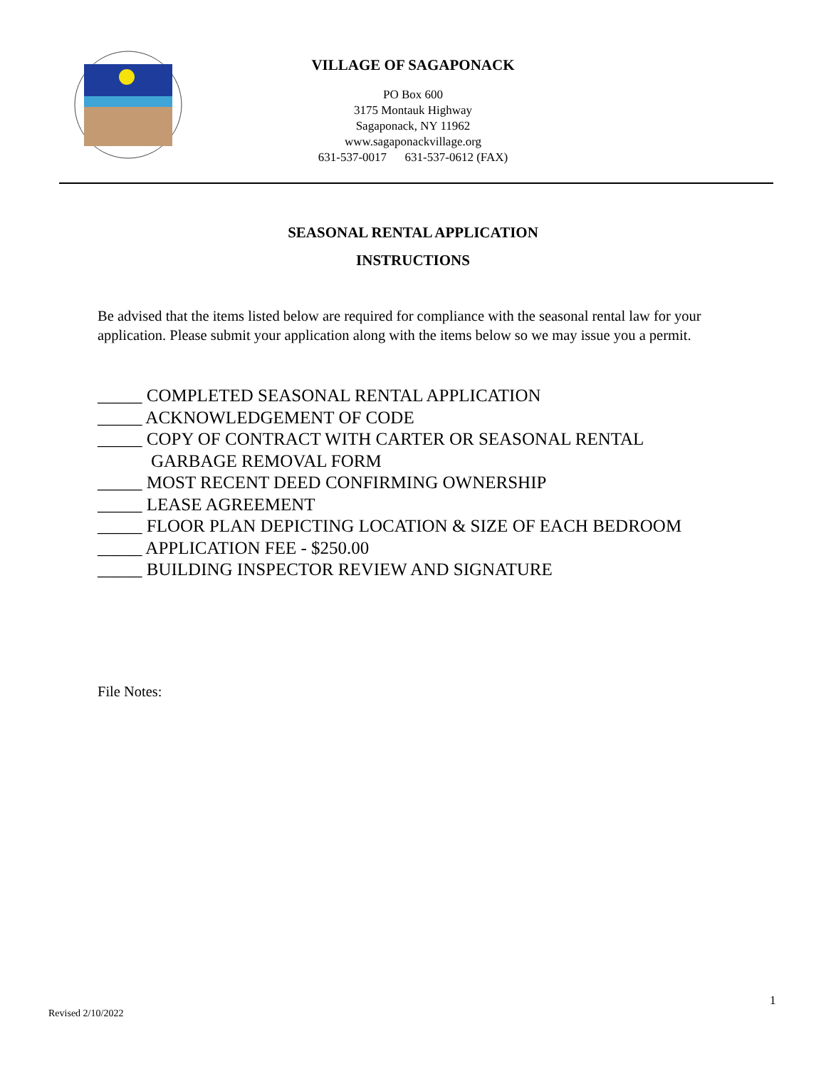VILLAGE OF SAGAPONACK
PO Box 600
3175 Montauk Highway
Sagaponack, NY 11962
www.sagaponackvillage.org
631-537-0017 631-537-0612 (FAX)
SEASONAL RENTAL APPLICATION
INSTRUCTIONS
Be advised that the items listed below are required for compliance with the seasonal rental law for your application. Please submit your application along with the items below so we may issue you a permit.
_____ COMPLETED SEASONAL RENTAL APPLICATION
_____ ACKNOWLEDGEMENT OF CODE
_____ COPY OF CONTRACT WITH CARTER OR SEASONAL RENTAL
GARBAGE REMOVAL FORM
_____ MOST RECENT DEED CONFIRMING OWNERSHIP
_____ LEASE AGREEMENT
_____ FLOOR PLAN DEPICTING LOCATION & SIZE OF EACH BEDROOM
_____ APPLICATION FEE - $250.00
_____ BUILDING INSPECTOR REVIEW AND SIGNATURE
File Notes:
1
Revised 2/10/2022